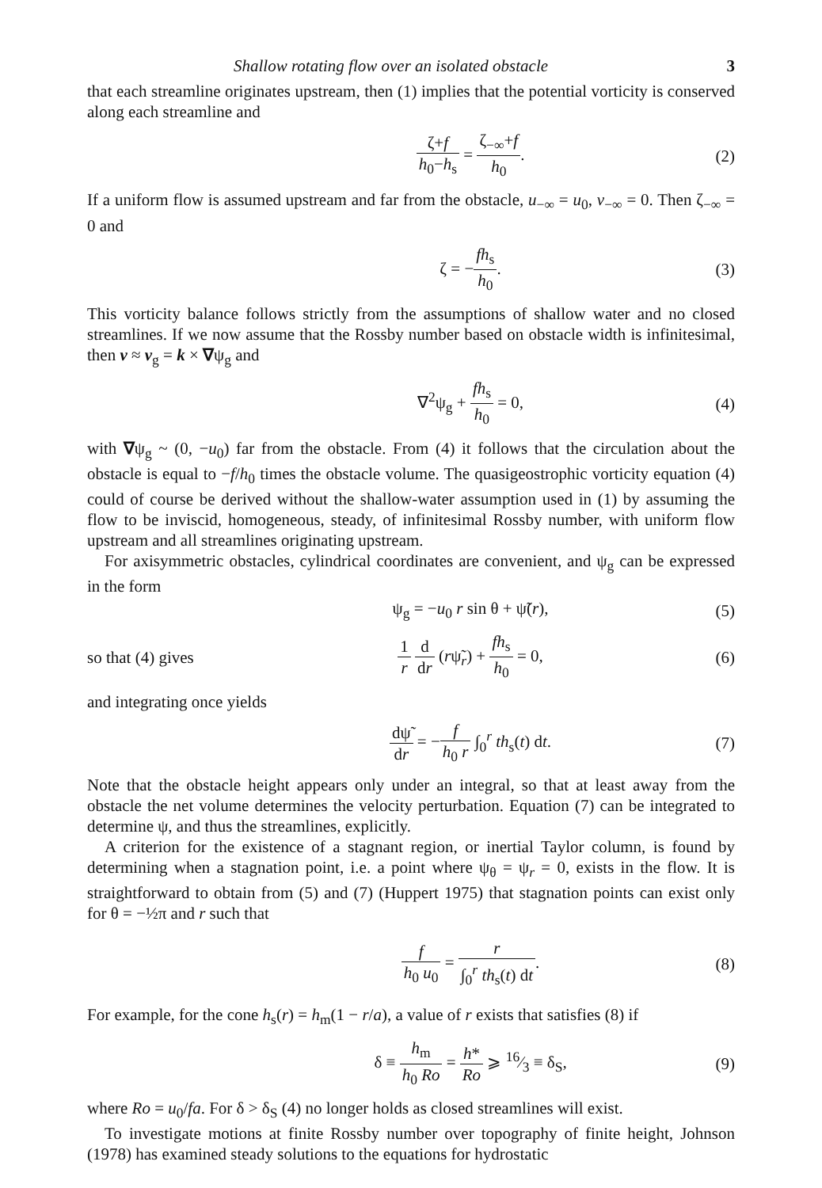Shallow rotating flow over an isolated obstacle 3
that each streamline originates upstream, then (1) implies that the potential vorticity is conserved along each streamline and
ζ+f h<sub>0</sub>−h<sub>s</sub> = ζ<sub>−∞</sub>+f h<sub>0</sub>. (2)
If a uniform flow is assumed upstream and far from the obstacle, u<sub>−∞</sub> = u<sub>0</sub>, v<sub>−∞</sub> = 0. Then ζ<sub>−∞</sub> = 0 and
ζ = −fh<sub>s</sub> h<sub>0</sub>. (3)
This vorticity balance follows strictly from the assumptions of shallow water and no closed streamlines. If we now assume that the Rossby number based on obstacle width is infinitesimal, then v ≈ v<sub>g</sub> = k × ∇ψ<sub>g</sub> and
∇<sup>2</sup>ψ<sub>g</sub> + fh<sub>s</sub> h<sub>0</sub> = 0, (4)
with ∇ψ<sub>g</sub> ~ (0, −u<sub>0</sub>) far from the obstacle. From (4) it follows that the circulation about the obstacle is equal to −f/h<sub>0</sub> times the obstacle volume. The quasigeostrophic vorticity equation (4) could of course be derived without the shallow-water assumption used in (1) by assuming the flow to be inviscid, homogeneous, steady, of infinitesimal Rossby number, with uniform flow upstream and all streamlines originating upstream.
For axisymmetric obstacles, cylindrical coordinates are convenient, and ψ<sub>g</sub> can be expressed in the form
ψ<sub>g</sub> = −u<sub>0</sub> r sin θ + ψ̃(r), (5)
so that (4) gives
1 r d dr (rψ̃<sub>r</sub>) + fh<sub>s</sub> h<sub>0</sub> = 0, (6)
and integrating once yields
dψ̃ dr = −f h<sub>0</sub> r ∫<sub>0</sub><sup>r</sup> th<sub>s</sub>(t) dt.
(7)
Note that the obstacle height appears only under an integral, so that at least away from the obstacle the net volume determines the velocity perturbation. Equation (7) can be integrated to determine ψ, and thus the streamlines, explicitly.
A criterion for the existence of a stagnant region, or inertial Taylor column, is found by determining when a stagnation point, i.e. a point where ψ<sub>θ</sub> = ψ<sub>r</sub> = 0, exists in the flow. It is straightforward to obtain from (5) and (7) (Huppert 1975) that stagnation points can exist only for θ = −½π and r such that
f h<sub>0</sub> u<sub>0</sub> = r ∫<sub>0</sub><sup>r</sup> th<sub>s</sub>(t) dt. (8)
For example, for the cone h<sub>s</sub>(r) = h<sub>m</sub>(1 − r/a), a value of r exists that satisfies (8) if
δ ≡ h<sub>m</sub> h<sub>0</sub> Ro = h* Ro ⩾ 16⁄3 ≡ δ<sub>S</sub>,
(9)
where Ro = u<sub>0</sub>/fa. For δ > δ<sub>S</sub> (4) no longer holds as closed streamlines will exist.
To investigate motions at finite Rossby number over topography of finite height, Johnson (1978) has examined steady solutions to the equations for hydrostatic